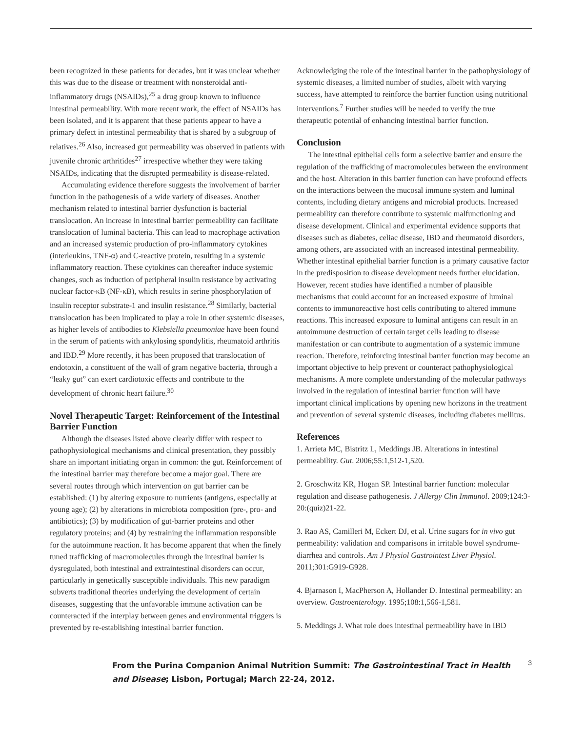been recognized in these patients for decades, but it was unclear whether this was due to the disease or treatment with nonsteroidal anti-inflammatory drugs (NSAIDs),<sup>25</sup> a drug group known to influence intestinal permeability. With more recent work, the effect of NSAIDs has been isolated, and it is apparent that these patients appear to have a primary defect in intestinal permeability that is shared by a subgroup of relatives.<sup>26</sup> Also, increased gut permeability was observed in patients with juvenile chronic arthritides<sup>27</sup> irrespective whether they were taking NSAIDs, indicating that the disrupted permeability is disease-related.
Accumulating evidence therefore suggests the involvement of barrier function in the pathogenesis of a wide variety of diseases. Another mechanism related to intestinal barrier dysfunction is bacterial translocation. An increase in intestinal barrier permeability can facilitate translocation of luminal bacteria. This can lead to macrophage activation and an increased systemic production of pro-inflammatory cytokines (interleukins, TNF-α) and C-reactive protein, resulting in a systemic inflammatory reaction. These cytokines can thereafter induce systemic changes, such as induction of peripheral insulin resistance by activating nuclear factor-κB (NF-κB), which results in serine phosphorylation of insulin receptor substrate-1 and insulin resistance.<sup>28</sup> Similarly, bacterial translocation has been implicated to play a role in other systemic diseases, as higher levels of antibodies to Klebsiella pneumoniae have been found in the serum of patients with ankylosing spondylitis, rheumatoid arthritis and IBD.<sup>29</sup> More recently, it has been proposed that translocation of endotoxin, a constituent of the wall of gram negative bacteria, through a “leaky gut” can exert cardiotoxic effects and contribute to the development of chronic heart failure.<sup>30</sup>
Novel Therapeutic Target: Reinforcement of the Intestinal Barrier Function
Although the diseases listed above clearly differ with respect to pathophysiological mechanisms and clinical presentation, they possibly share an important initiating organ in common: the gut. Reinforcement of the intestinal barrier may therefore become a major goal. There are several routes through which intervention on gut barrier can be established: (1) by altering exposure to nutrients (antigens, especially at young age); (2) by alterations in microbiota composition (pre-, pro- and antibiotics); (3) by modification of gut-barrier proteins and other regulatory proteins; and (4) by restraining the inflammation responsible for the autoimmune reaction. It has become apparent that when the finely tuned trafficking of macromolecules through the intestinal barrier is dysregulated, both intestinal and extraintestinal disorders can occur, particularly in genetically susceptible individuals. This new paradigm subverts traditional theories underlying the development of certain diseases, suggesting that the unfavorable immune activation can be counteracted if the interplay between genes and environmental triggers is prevented by re-establishing intestinal barrier function.
Acknowledging the role of the intestinal barrier in the pathophysiology of systemic diseases, a limited number of studies, albeit with varying success, have attempted to reinforce the barrier function using nutritional interventions.<sup>7</sup> Further studies will be needed to verify the true therapeutic potential of enhancing intestinal barrier function.
Conclusion
The intestinal epithelial cells form a selective barrier and ensure the regulation of the trafficking of macromolecules between the environment and the host. Alteration in this barrier function can have profound effects on the interactions between the mucosal immune system and luminal contents, including dietary antigens and microbial products. Increased permeability can therefore contribute to systemic malfunctioning and disease development. Clinical and experimental evidence supports that diseases such as diabetes, celiac disease, IBD and rheumatoid disorders, among others, are associated with an increased intestinal permeability. Whether intestinal epithelial barrier function is a primary causative factor in the predisposition to disease development needs further elucidation. However, recent studies have identified a number of plausible mechanisms that could account for an increased exposure of luminal contents to immunoreactive host cells contributing to altered immune reactions. This increased exposure to luminal antigens can result in an autoimmune destruction of certain target cells leading to disease manifestation or can contribute to augmentation of a systemic immune reaction. Therefore, reinforcing intestinal barrier function may become an important objective to help prevent or counteract pathophysiological mechanisms. A more complete understanding of the molecular pathways involved in the regulation of intestinal barrier function will have important clinical implications by opening new horizons in the treatment and prevention of several systemic diseases, including diabetes mellitus.
References
1. Arrieta MC, Bistritz L, Meddings JB. Alterations in intestinal permeability. Gut. 2006;55:1,512-1,520.
2. Groschwitz KR, Hogan SP. Intestinal barrier function: molecular regulation and disease pathogenesis. J Allergy Clin Immunol. 2009;124:3-20:(quiz)21-22.
3. Rao AS, Camilleri M, Eckert DJ, et al. Urine sugars for in vivo gut permeability: validation and comparisons in irritable bowel syndrome-diarrhea and controls. Am J Physiol Gastrointest Liver Physiol. 2011;301:G919-G928.
4. Bjarnason I, MacPherson A, Hollander D. Intestinal permeability: an overview. Gastroenterology. 1995;108:1,566-1,581.
5. Meddings J. What role does intestinal permeability have in IBD
From the Purina Companion Animal Nutrition Summit: The Gastrointestinal Tract in Health and Disease; Lisbon, Portugal; March 22-24, 2012.
3